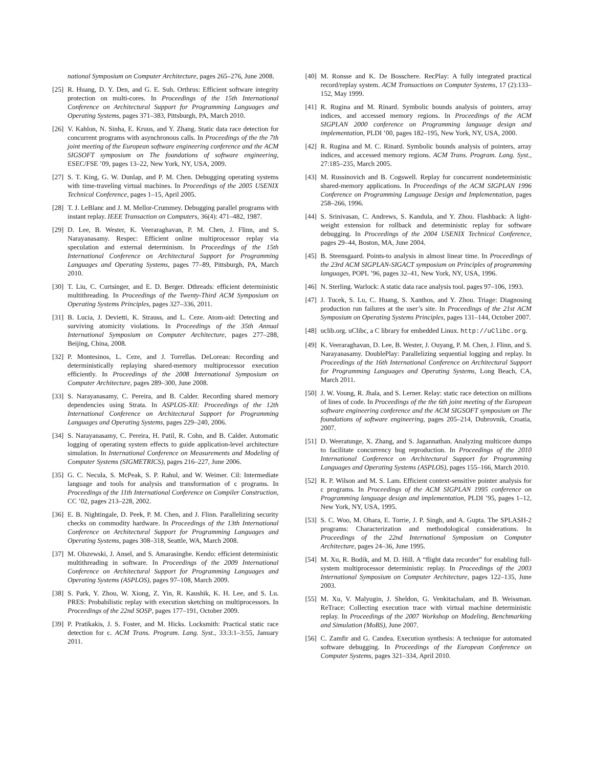national Symposium on Computer Architecture, pages 265–276, June 2008.
[25] R. Huang, D. Y. Den, and G. E. Suh. Orthrus: Efficient software integrity protection on multi-cores. In Proceedings of the 15th International Conference on Architectural Support for Programming Languages and Operating Systems, pages 371–383, Pittsburgh, PA, March 2010.
[26] V. Kahlon, N. Sinha, E. Kruus, and Y. Zhang. Static data race detection for concurrent programs with asynchronous calls. In Proceedings of the the 7th joint meeting of the European software engineering conference and the ACM SIGSOFT symposium on The foundations of software engineering, ESEC/FSE ’09, pages 13–22, New York, NY, USA, 2009.
[27] S. T. King, G. W. Dunlap, and P. M. Chen. Debugging operating systems with time-traveling virtual machines. In Proceedings of the 2005 USENIX Technical Conference, pages 1–15, April 2005.
[28] T. J. LeBlanc and J. M. Mellor-Crummey. Debugging parallel programs with instant replay. IEEE Transaction on Computers, 36(4): 471–482, 1987.
[29] D. Lee, B. Wester, K. Veeraraghavan, P. M. Chen, J. Flinn, and S. Narayanasamy. Respec: Efficient online multiprocessor replay via speculation and external determinism. In Proceedings of the 15th International Conference on Architectural Support for Programming Languages and Operating Systems, pages 77–89, Pittsburgh, PA, March 2010.
[30] T. Liu, C. Curtsinger, and E. D. Berger. Dthreads: efficient deterministic multithreading. In Proceedings of the Twenty-Third ACM Symposium on Operating Systems Principles, pages 327–336, 2011.
[31] B. Lucia, J. Devietti, K. Strauss, and L. Ceze. Atom-aid: Detecting and surviving atomicity violations. In Proceedings of the 35th Annual International Symposium on Computer Architecture, pages 277–288, Beijing, China, 2008.
[32] P. Montesinos, L. Ceze, and J. Torrellas. DeLorean: Recording and deterministically replaying shared-memory multiprocessor execution efficiently. In Proceedings of the 2008 International Symposium on Computer Architecture, pages 289–300, June 2008.
[33] S. Narayanasamy, C. Pereira, and B. Calder. Recording shared memory dependencies using Strata. In ASPLOS-XII: Proceedings of the 12th International Conference on Architectural Support for Programming Languages and Operating Systems, pages 229–240, 2006.
[34] S. Narayanasamy, C. Pereira, H. Patil, R. Cohn, and B. Calder. Automatic logging of operating system effects to guide application-level architecture simulation. In International Conference on Measurements and Modeling of Computer Systems (SIGMETRICS), pages 216–227, June 2006.
[35] G. C. Necula, S. McPeak, S. P. Rahul, and W. Weimer. Cil: Intermediate language and tools for analysis and transformation of c programs. In Proceedings of the 11th International Conference on Compiler Construction, CC ’02, pages 213–228, 2002.
[36] E. B. Nightingale, D. Peek, P. M. Chen, and J. Flinn. Parallelizing security checks on commodity hardware. In Proceedings of the 13th International Conference on Architectural Support for Programming Languages and Operating Systems, pages 308–318, Seattle, WA, March 2008.
[37] M. Olszewski, J. Ansel, and S. Amarasinghe. Kendo: efficient deterministic multithreading in software. In Proceedings of the 2009 International Conference on Architectural Support for Programming Languages and Operating Systems (ASPLOS), pages 97–108, March 2009.
[38] S. Park, Y. Zhou, W. Xiong, Z. Yin, R. Kaushik, K. H. Lee, and S. Lu. PRES: Probabilistic replay with execution sketching on multiprocessors. In Proceedings of the 22nd SOSP, pages 177–191, October 2009.
[39] P. Pratikakis, J. S. Foster, and M. Hicks. Locksmith: Practical static race detection for c. ACM Trans. Program. Lang. Syst., 33:3:1–3:55, January 2011.
[40] M. Ronsse and K. De Bosschere. RecPlay: A fully integrated practical record/replay system. ACM Transactions on Computer Systems, 17 (2):133–152, May 1999.
[41] R. Rugina and M. Rinard. Symbolic bounds analysis of pointers, array indices, and accessed memory regions. In Proceedings of the ACM SIGPLAN 2000 conference on Programming language design and implementation, PLDI ’00, pages 182–195, New York, NY, USA, 2000.
[42] R. Rugina and M. C. Rinard. Symbolic bounds analysis of pointers, array indices, and accessed memory regions. ACM Trans. Program. Lang. Syst., 27:185–235, March 2005.
[43] M. Russinovich and B. Cogswell. Replay for concurrent nondeterministic shared-memory applications. In Proceedings of the ACM SIGPLAN 1996 Conference on Programming Language Design and Implementation, pages 258–266, 1996.
[44] S. Srinivasan, C. Andrews, S. Kandula, and Y. Zhou. Flashback: A light-weight extension for rollback and deterministic replay for software debugging. In Proceedings of the 2004 USENIX Technical Conference, pages 29–44, Boston, MA, June 2004.
[45] B. Steensgaard. Points-to analysis in almost linear time. In Proceedings of the 23rd ACM SIGPLAN-SIGACT symposium on Principles of programming languages, POPL ’96, pages 32–41, New York, NY, USA, 1996.
[46] N. Sterling. Warlock: A static data race analysis tool. pages 97–106, 1993.
[47] J. Tucek, S. Lu, C. Huang, S. Xanthos, and Y. Zhou. Triage: Diagnosing production run failures at the user’s site. In Proceedings of the 21st ACM Symposium on Operating Systems Principles, pages 131–144, October 2007.
[48] uclib.org. uClibc, a C library for embedded Linux. http://uClibc.org.
[49] K. Veeraraghavan, D. Lee, B. Wester, J. Ouyang, P. M. Chen, J. Flinn, and S. Narayanasamy. DoublePlay: Parallelizing sequential logging and replay. In Proceedings of the 16th International Conference on Architectural Support for Programming Languages and Operating Systems, Long Beach, CA, March 2011.
[50] J. W. Voung, R. Jhala, and S. Lerner. Relay: static race detection on millions of lines of code. In Proceedings of the the 6th joint meeting of the European software engineering conference and the ACM SIGSOFT symposium on The foundations of software engineering, pages 205–214, Dubrovnik, Croatia, 2007.
[51] D. Weeratunge, X. Zhang, and S. Jagannathan. Analyzing multicore dumps to facilitate concurrency bug reproduction. In Proceedings of the 2010 International Conference on Architectural Support for Programming Languages and Operating Systems (ASPLOS), pages 155–166, March 2010.
[52] R. P. Wilson and M. S. Lam. Efficient context-sensitive pointer analysis for c programs. In Proceedings of the ACM SIGPLAN 1995 conference on Programming language design and implementation, PLDI ’95, pages 1–12, New York, NY, USA, 1995.
[53] S. C. Woo, M. Ohara, E. Torrie, J. P. Singh, and A. Gupta. The SPLASH-2 programs: Characterization and methodological considerations. In Proceedings of the 22nd International Symposium on Computer Architecture, pages 24–36, June 1995.
[54] M. Xu, R. Bodik, and M. D. Hill. A “flight data recorder” for enabling full-system multiprocessor deterministic replay. In Proceedings of the 2003 International Symposium on Computer Architecture, pages 122–135, June 2003.
[55] M. Xu, V. Malyugin, J. Sheldon, G. Venkitachalam, and B. Weissman. ReTrace: Collecting execution trace with virtual machine deterministic replay. In Proceedings of the 2007 Workshop on Modeling, Benchmarking and Simulation (MoBS), June 2007.
[56] C. Zamfir and G. Candea. Execution synthesis: A technique for automated software debugging. In Proceedings of the European Conference on Computer Systems, pages 321–334, April 2010.